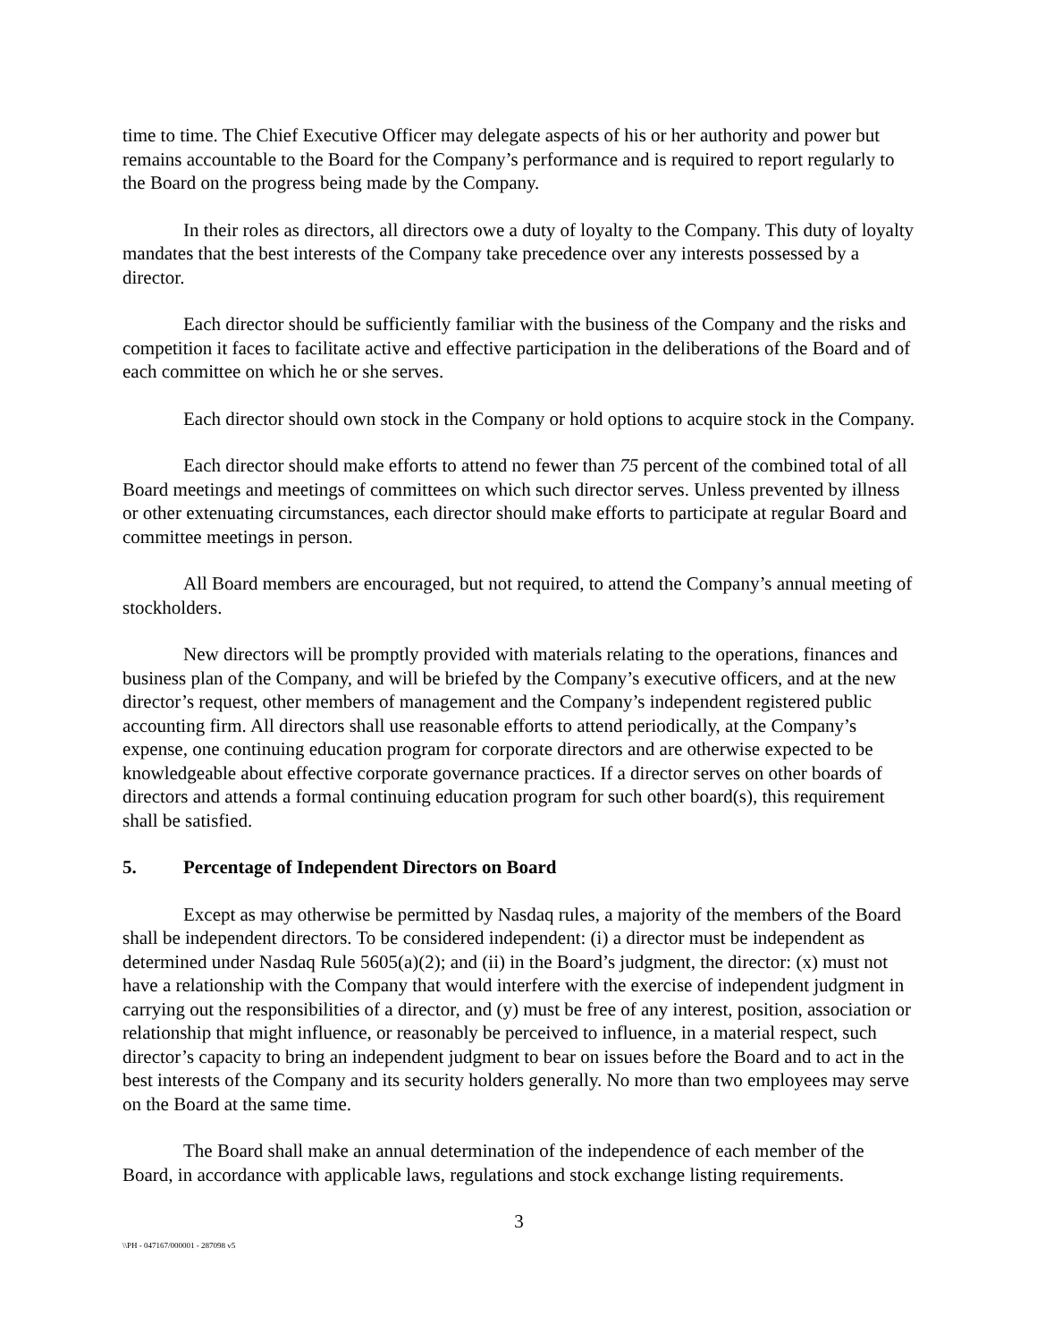time to time. The Chief Executive Officer may delegate aspects of his or her authority and power but remains accountable to the Board for the Company’s performance and is required to report regularly to the Board on the progress being made by the Company.
In their roles as directors, all directors owe a duty of loyalty to the Company. This duty of loyalty mandates that the best interests of the Company take precedence over any interests possessed by a director.
Each director should be sufficiently familiar with the business of the Company and the risks and competition it faces to facilitate active and effective participation in the deliberations of the Board and of each committee on which he or she serves.
Each director should own stock in the Company or hold options to acquire stock in the Company.
Each director should make efforts to attend no fewer than 75 percent of the combined total of all Board meetings and meetings of committees on which such director serves. Unless prevented by illness or other extenuating circumstances, each director should make efforts to participate at regular Board and committee meetings in person.
All Board members are encouraged, but not required, to attend the Company’s annual meeting of stockholders.
New directors will be promptly provided with materials relating to the operations, finances and business plan of the Company, and will be briefed by the Company’s executive officers, and at the new director’s request, other members of management and the Company’s independent registered public accounting firm. All directors shall use reasonable efforts to attend periodically, at the Company’s expense, one continuing education program for corporate directors and are otherwise expected to be knowledgeable about effective corporate governance practices. If a director serves on other boards of directors and attends a formal continuing education program for such other board(s), this requirement shall be satisfied.
5. Percentage of Independent Directors on Board
Except as may otherwise be permitted by Nasdaq rules, a majority of the members of the Board shall be independent directors. To be considered independent: (i) a director must be independent as determined under Nasdaq Rule 5605(a)(2); and (ii) in the Board’s judgment, the director: (x) must not have a relationship with the Company that would interfere with the exercise of independent judgment in carrying out the responsibilities of a director, and (y) must be free of any interest, position, association or relationship that might influence, or reasonably be perceived to influence, in a material respect, such director’s capacity to bring an independent judgment to bear on issues before the Board and to act in the best interests of the Company and its security holders generally. No more than two employees may serve on the Board at the same time.
The Board shall make an annual determination of the independence of each member of the Board, in accordance with applicable laws, regulations and stock exchange listing requirements.
3
\\PH - 047167/000001 - 287098 v5